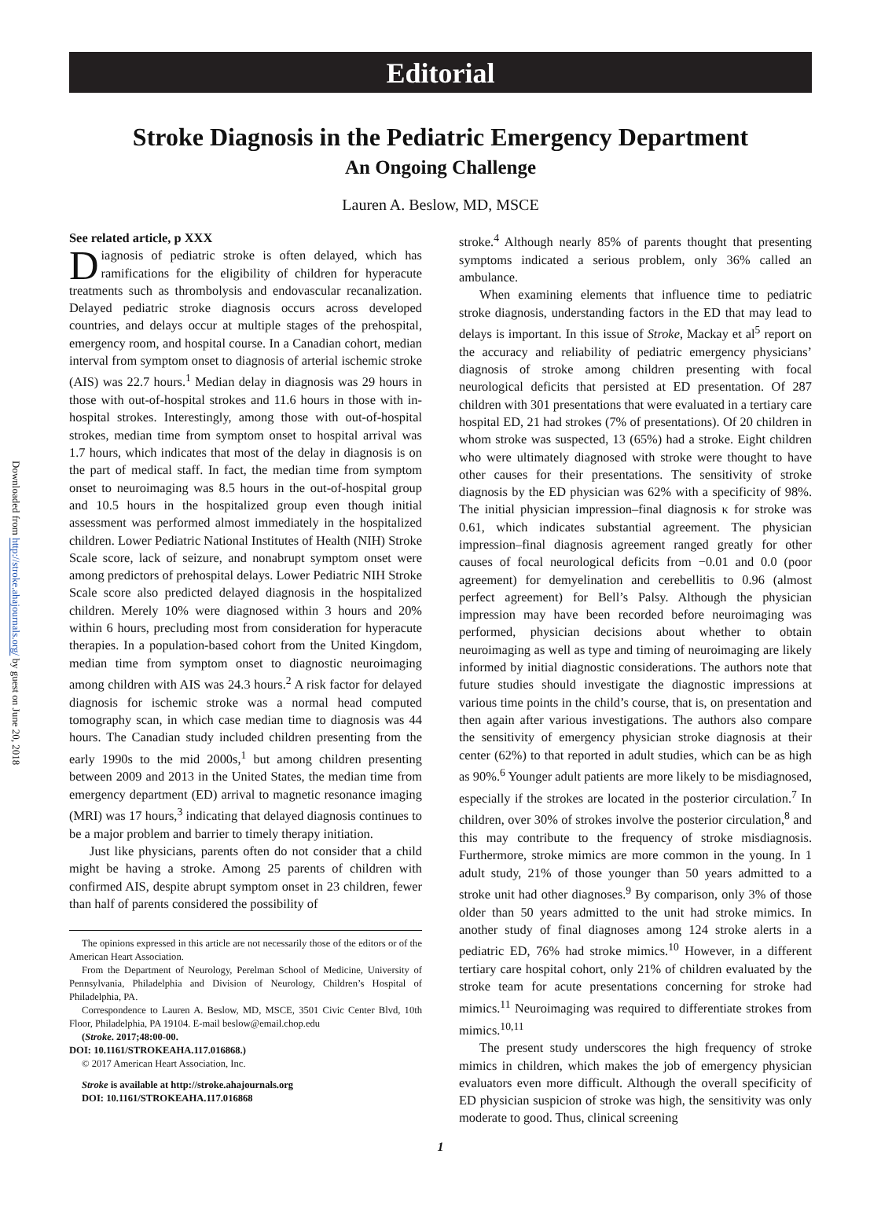Downloaded from http://stroke.ahajournals.org/ by guest on June 20, 2018
Editorial
Stroke Diagnosis in the Pediatric Emergency Department
An Ongoing Challenge
Lauren A. Beslow, MD, MSCE
See related article, p XXX
Diagnosis of pediatric stroke is often delayed, which has ramifications for the eligibility of children for hyperacute treatments such as thrombolysis and endovascular recanalization. Delayed pediatric stroke diagnosis occurs across developed countries, and delays occur at multiple stages of the prehospital, emergency room, and hospital course. In a Canadian cohort, median interval from symptom onset to diagnosis of arterial ischemic stroke (AIS) was 22.7 hours.<sup>1</sup> Median delay in diagnosis was 29 hours in those with out-of-hospital strokes and 11.6 hours in those with in-hospital strokes. Interestingly, among those with out-of-hospital strokes, median time from symptom onset to hospital arrival was 1.7 hours, which indicates that most of the delay in diagnosis is on the part of medical staff. In fact, the median time from symptom onset to neuroimaging was 8.5 hours in the out-of-hospital group and 10.5 hours in the hospitalized group even though initial assessment was performed almost immediately in the hospitalized children. Lower Pediatric National Institutes of Health (NIH) Stroke Scale score, lack of seizure, and nonabrupt symptom onset were among predictors of prehospital delays. Lower Pediatric NIH Stroke Scale score also predicted delayed diagnosis in the hospitalized children. Merely 10% were diagnosed within 3 hours and 20% within 6 hours, precluding most from consideration for hyperacute therapies. In a population-based cohort from the United Kingdom, median time from symptom onset to diagnostic neuroimaging among children with AIS was 24.3 hours.<sup>2</sup> A risk factor for delayed diagnosis for ischemic stroke was a normal head computed tomography scan, in which case median time to diagnosis was 44 hours. The Canadian study included children presenting from the early 1990s to the mid 2000s,<sup>1</sup> but among children presenting between 2009 and 2013 in the United States, the median time from emergency department (ED) arrival to magnetic resonance imaging (MRI) was 17 hours,<sup>3</sup> indicating that delayed diagnosis continues to be a major problem and barrier to timely therapy initiation.
Just like physicians, parents often do not consider that a child might be having a stroke. Among 25 parents of children with confirmed AIS, despite abrupt symptom onset in 23 children, fewer than half of parents considered the possibility of
The opinions expressed in this article are not necessarily those of the editors or of the American Heart Association.
From the Department of Neurology, Perelman School of Medicine, University of Pennsylvania, Philadelphia and Division of Neurology, Children’s Hospital of Philadelphia, PA.
Correspondence to Lauren A. Beslow, MD, MSCE, 3501 Civic Center Blvd, 10th Floor, Philadelphia, PA 19104. E-mail beslow@email.chop.edu
(Stroke. 2017;48:00-00.
DOI: 10.1161/STROKEAHA.117.016868.)
© 2017 American Heart Association, Inc.
Stroke is available at http://stroke.ahajournals.org
DOI: 10.1161/STROKEAHA.117.016868
stroke.<sup>4</sup> Although nearly 85% of parents thought that presenting symptoms indicated a serious problem, only 36% called an ambulance.
When examining elements that influence time to pediatric stroke diagnosis, understanding factors in the ED that may lead to delays is important. In this issue of Stroke, Mackay et al<sup>5</sup> report on the accuracy and reliability of pediatric emergency physicians’ diagnosis of stroke among children presenting with focal neurological deficits that persisted at ED presentation. Of 287 children with 301 presentations that were evaluated in a tertiary care hospital ED, 21 had strokes (7% of presentations). Of 20 children in whom stroke was suspected, 13 (65%) had a stroke. Eight children who were ultimately diagnosed with stroke were thought to have other causes for their presentations. The sensitivity of stroke diagnosis by the ED physician was 62% with a specificity of 98%. The initial physician impression–final diagnosis κ for stroke was 0.61, which indicates substantial agreement. The physician impression–final diagnosis agreement ranged greatly for other causes of focal neurological deficits from −0.01 and 0.0 (poor agreement) for demyelination and cerebellitis to 0.96 (almost perfect agreement) for Bell’s Palsy. Although the physician impression may have been recorded before neuroimaging was performed, physician decisions about whether to obtain neuroimaging as well as type and timing of neuroimaging are likely informed by initial diagnostic considerations. The authors note that future studies should investigate the diagnostic impressions at various time points in the child’s course, that is, on presentation and then again after various investigations. The authors also compare the sensitivity of emergency physician stroke diagnosis at their center (62%) to that reported in adult studies, which can be as high as 90%.<sup>6</sup> Younger adult patients are more likely to be misdiagnosed, especially if the strokes are located in the posterior circulation.<sup>7</sup> In children, over 30% of strokes involve the posterior circulation,<sup>8</sup> and this may contribute to the frequency of stroke misdiagnosis. Furthermore, stroke mimics are more common in the young. In 1 adult study, 21% of those younger than 50 years admitted to a stroke unit had other diagnoses.<sup>9</sup> By comparison, only 3% of those older than 50 years admitted to the unit had stroke mimics. In another study of final diagnoses among 124 stroke alerts in a pediatric ED, 76% had stroke mimics.<sup>10</sup> However, in a different tertiary care hospital cohort, only 21% of children evaluated by the stroke team for acute presentations concerning for stroke had mimics.<sup>11</sup> Neuroimaging was required to differentiate strokes from mimics.<sup>10,11</sup>
The present study underscores the high frequency of stroke mimics in children, which makes the job of emergency physician evaluators even more difficult. Although the overall specificity of ED physician suspicion of stroke was high, the sensitivity was only moderate to good. Thus, clinical screening
1